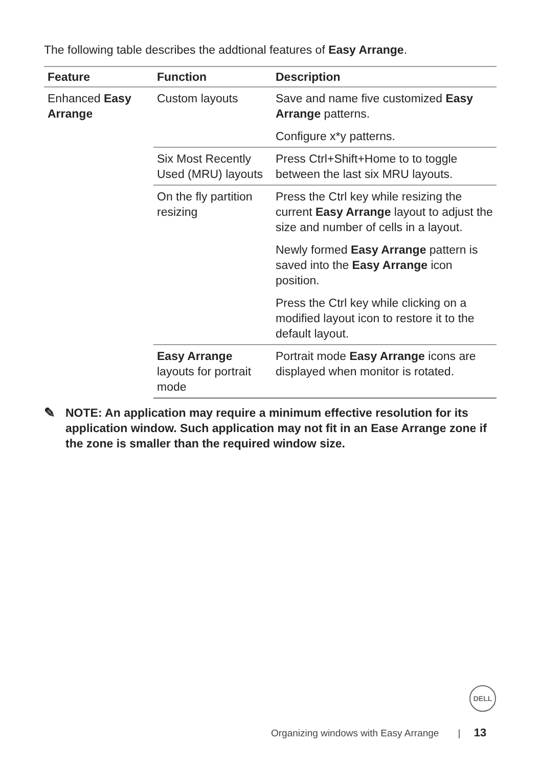The following table describes the addtional features of Easy Arrange.
| Feature | Function | Description |
| --- | --- | --- |
| Enhanced Easy Arrange | Custom layouts | Save and name five customized Easy Arrange patterns. Configure x*y patterns. |
| | Six Most Recently Used (MRU) layouts | Press Ctrl+Shift+Home to to toggle between the last six MRU layouts. |
| | On the fly partition resizing | Press the Ctrl key while resizing the current Easy Arrange layout to adjust the size and number of cells in a layout. Newly formed Easy Arrange pattern is saved into the Easy Arrange icon position. Press the Ctrl key while clicking on a modified layout icon to restore it to the default layout. |
| | Easy Arrange layouts for portrait mode | Portrait mode Easy Arrange icons are displayed when monitor is rotated. |
✎ NOTE: An application may require a minimum effective resolution for its application window. Such application may not fit in an Ease Arrange zone if the zone is smaller than the required window size.
DELL
Organizing windows with Easy Arrange | 13